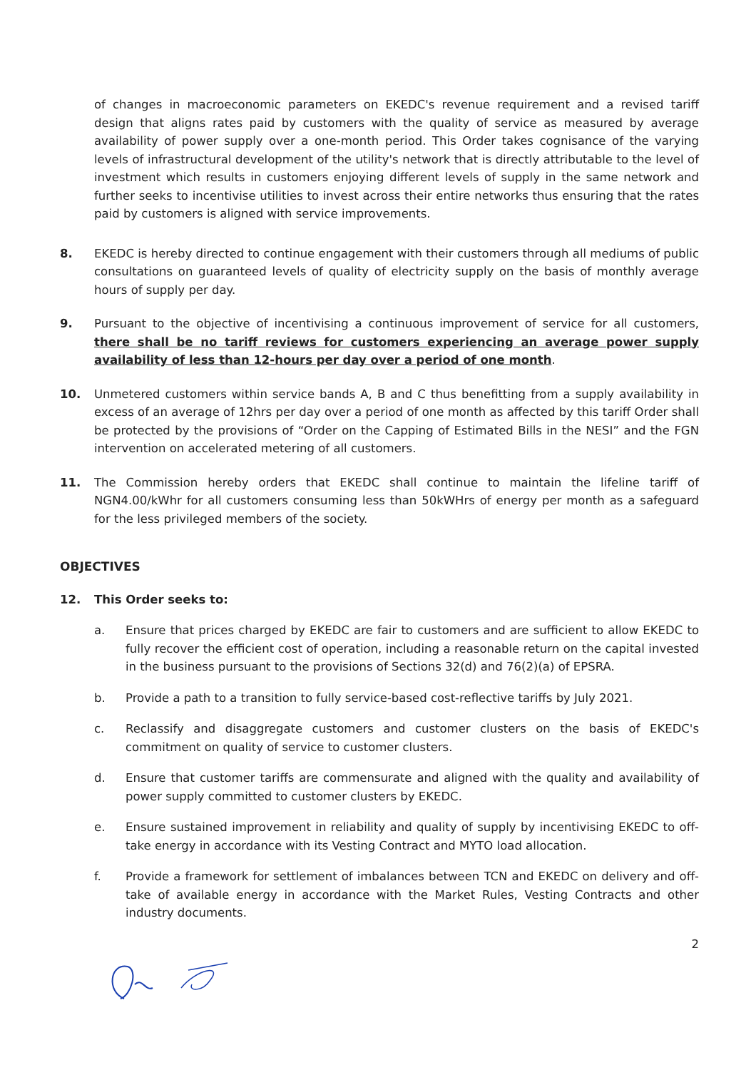of changes in macroeconomic parameters on EKEDC's revenue requirement and a revised tariff design that aligns rates paid by customers with the quality of service as measured by average availability of power supply over a one-month period. This Order takes cognisance of the varying levels of infrastructural development of the utility's network that is directly attributable to the level of investment which results in customers enjoying different levels of supply in the same network and further seeks to incentivise utilities to invest across their entire networks thus ensuring that the rates paid by customers is aligned with service improvements.
8. EKEDC is hereby directed to continue engagement with their customers through all mediums of public consultations on guaranteed levels of quality of electricity supply on the basis of monthly average hours of supply per day.
9. Pursuant to the objective of incentivising a continuous improvement of service for all customers, there shall be no tariff reviews for customers experiencing an average power supply availability of less than 12-hours per day over a period of one month.
10. Unmetered customers within service bands A, B and C thus benefitting from a supply availability in excess of an average of 12hrs per day over a period of one month as affected by this tariff Order shall be protected by the provisions of “Order on the Capping of Estimated Bills in the NESI” and the FGN intervention on accelerated metering of all customers.
11. The Commission hereby orders that EKEDC shall continue to maintain the lifeline tariff of NGN4.00/kWhr for all customers consuming less than 50kWHrs of energy per month as a safeguard for the less privileged members of the society.
OBJECTIVES
12. This Order seeks to:
a. Ensure that prices charged by EKEDC are fair to customers and are sufficient to allow EKEDC to fully recover the efficient cost of operation, including a reasonable return on the capital invested in the business pursuant to the provisions of Sections 32(d) and 76(2)(a) of EPSRA.
b. Provide a path to a transition to fully service-based cost-reflective tariffs by July 2021.
c. Reclassify and disaggregate customers and customer clusters on the basis of EKEDC's commitment on quality of service to customer clusters.
d. Ensure that customer tariffs are commensurate and aligned with the quality and availability of power supply committed to customer clusters by EKEDC.
e. Ensure sustained improvement in reliability and quality of supply by incentivising EKEDC to off-take energy in accordance with its Vesting Contract and MYTO load allocation.
f. Provide a framework for settlement of imbalances between TCN and EKEDC on delivery and off-take of available energy in accordance with the Market Rules, Vesting Contracts and other industry documents.
2